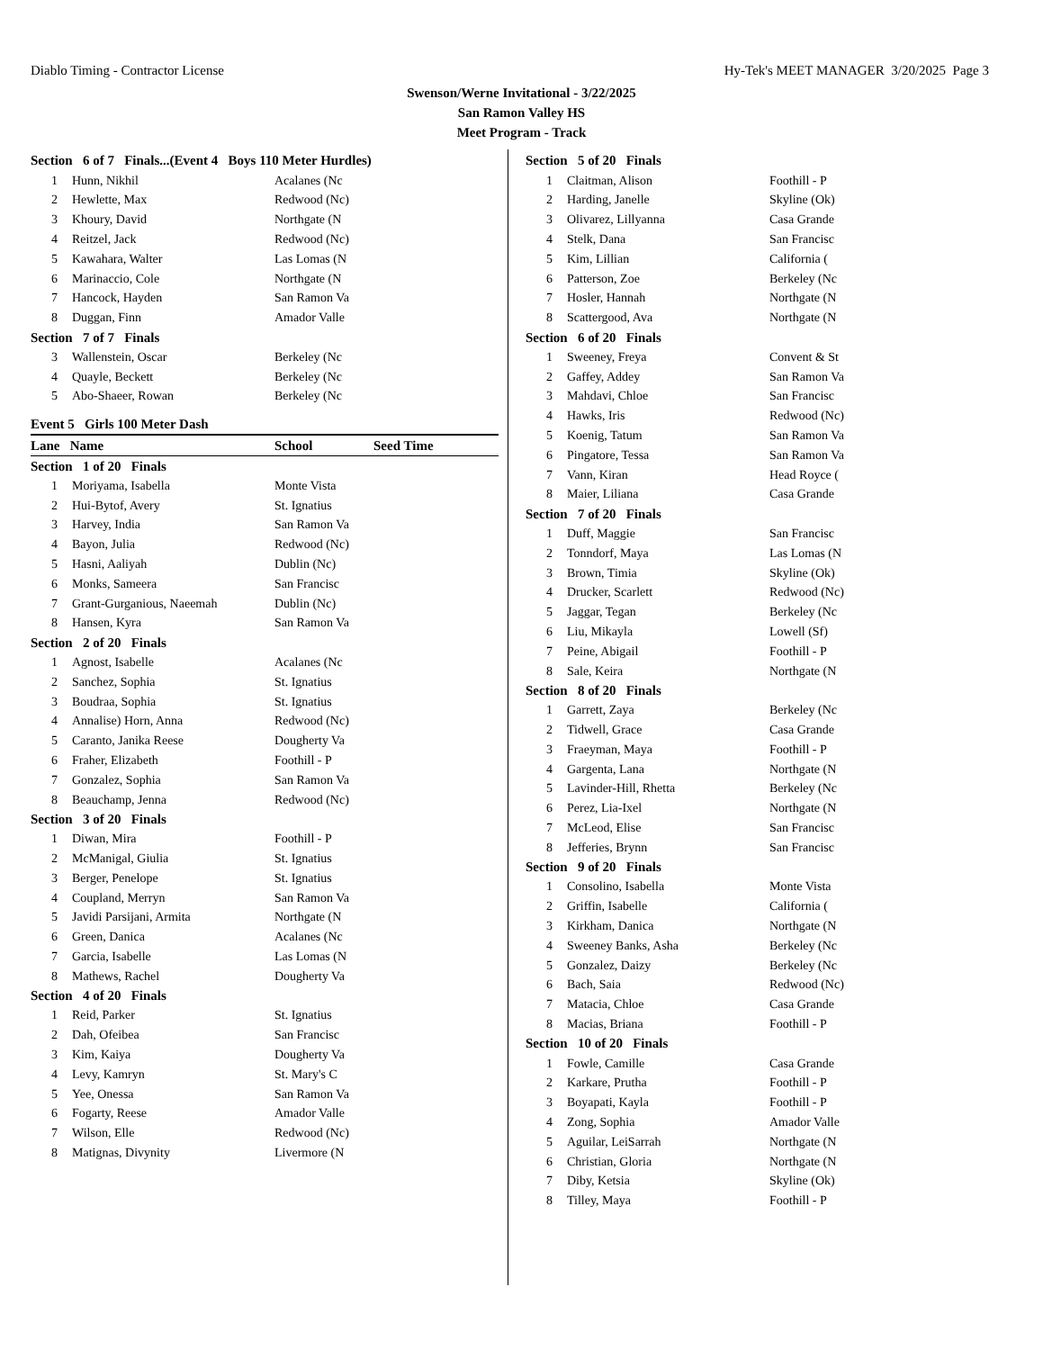Diablo Timing - Contractor License Hy-Tek's MEET MANAGER 3/20/2025 Page 3
Swenson/Werne Invitational - 3/22/2025
San Ramon Valley HS
Meet Program - Track
| Section 6 of 7 Finals...(Event 4 Boys 110 Meter Hurdles) | | |
| 1 | Hunn, Nikhil | Acalanes (Nc |
| 2 | Hewlette, Max | Redwood (Nc) |
| 3 | Khoury, David | Northgate (N |
| 4 | Reitzel, Jack | Redwood (Nc) |
| 5 | Kawahara, Walter | Las Lomas (N |
| 6 | Marinaccio, Cole | Northgate (N |
| 7 | Hancock, Hayden | San Ramon Va |
| 8 | Duggan, Finn | Amador Valle |
| Section 7 of 7 Finals | | |
| 3 | Wallenstein, Oscar | Berkeley (Nc |
| 4 | Quayle, Beckett | Berkeley (Nc |
| 5 | Abo-Shaeer, Rowan | Berkeley (Nc |
Event 5 Girls 100 Meter Dash
| Lane Name | | School | Seed Time |
| --- | --- | --- | --- |
| Section 1 of 20 Finals | | | |
| 1 | Moriyama, Isabella | Monte Vista | |
| 2 | Hui-Bytof, Avery | St. Ignatius | |
| 3 | Harvey, India | San Ramon Va | |
| 4 | Bayon, Julia | Redwood (Nc) | |
| 5 | Hasni, Aaliyah | Dublin (Nc) | |
| 6 | Monks, Sameera | San Francisc | |
| 7 | Grant-Gurganious, Naeemah | Dublin (Nc) | |
| 8 | Hansen, Kyra | San Ramon Va | |
| Section 2 of 20 Finals | | | |
| 1 | Agnost, Isabelle | Acalanes (Nc | |
| 2 | Sanchez, Sophia | St. Ignatius | |
| 3 | Boudraa, Sophia | St. Ignatius | |
| 4 | Annalise) Horn, Anna | Redwood (Nc) | |
| 5 | Caranto, Janika Reese | Dougherty Va | |
| 6 | Fraher, Elizabeth | Foothill - P | |
| 7 | Gonzalez, Sophia | San Ramon Va | |
| 8 | Beauchamp, Jenna | Redwood (Nc) | |
| Section 3 of 20 Finals | | | |
| 1 | Diwan, Mira | Foothill - P | |
| 2 | McManigal, Giulia | St. Ignatius | |
| 3 | Berger, Penelope | St. Ignatius | |
| 4 | Coupland, Merryn | San Ramon Va | |
| 5 | Javidi Parsijani, Armita | Northgate (N | |
| 6 | Green, Danica | Acalanes (Nc | |
| 7 | Garcia, Isabelle | Las Lomas (N | |
| 8 | Mathews, Rachel | Dougherty Va | |
| Section 4 of 20 Finals | | | |
| 1 | Reid, Parker | St. Ignatius | |
| 2 | Dah, Ofeibea | San Francisc | |
| 3 | Kim, Kaiya | Dougherty Va | |
| 4 | Levy, Kamryn | St. Mary's C | |
| 5 | Yee, Onessa | San Ramon Va | |
| 6 | Fogarty, Reese | Amador Valle | |
| 7 | Wilson, Elle | Redwood (Nc) | |
| 8 | Matignas, Divynity | Livermore (N | |
| Section 5 of 20 Finals | | |
| 1 | Claitman, Alison | Foothill - P |
| 2 | Harding, Janelle | Skyline (Ok) |
| 3 | Olivarez, Lillyanna | Casa Grande |
| 4 | Stelk, Dana | San Francisc |
| 5 | Kim, Lillian | California ( |
| 6 | Patterson, Zoe | Berkeley (Nc |
| 7 | Hosler, Hannah | Northgate (N |
| 8 | Scattergood, Ava | Northgate (N |
| Section 6 of 20 Finals | | |
| 1 | Sweeney, Freya | Convent & St |
| 2 | Gaffey, Addey | San Ramon Va |
| 3 | Mahdavi, Chloe | San Francisc |
| 4 | Hawks, Iris | Redwood (Nc) |
| 5 | Koenig, Tatum | San Ramon Va |
| 6 | Pingatore, Tessa | San Ramon Va |
| 7 | Vann, Kiran | Head Royce ( |
| 8 | Maier, Liliana | Casa Grande |
| Section 7 of 20 Finals | | |
| 1 | Duff, Maggie | San Francisc |
| 2 | Tonndorf, Maya | Las Lomas (N |
| 3 | Brown, Timia | Skyline (Ok) |
| 4 | Drucker, Scarlett | Redwood (Nc) |
| 5 | Jaggar, Tegan | Berkeley (Nc |
| 6 | Liu, Mikayla | Lowell (Sf) |
| 7 | Peine, Abigail | Foothill - P |
| 8 | Sale, Keira | Northgate (N |
| Section 8 of 20 Finals | | |
| 1 | Garrett, Zaya | Berkeley (Nc |
| 2 | Tidwell, Grace | Casa Grande |
| 3 | Fraeyman, Maya | Foothill - P |
| 4 | Gargenta, Lana | Northgate (N |
| 5 | Lavinder-Hill, Rhetta | Berkeley (Nc |
| 6 | Perez, Lia-Ixel | Northgate (N |
| 7 | McLeod, Elise | San Francisc |
| 8 | Jefferies, Brynn | San Francisc |
| Section 9 of 20 Finals | | |
| 1 | Consolino, Isabella | Monte Vista |
| 2 | Griffin, Isabelle | California ( |
| 3 | Kirkham, Danica | Northgate (N |
| 4 | Sweeney Banks, Asha | Berkeley (Nc |
| 5 | Gonzalez, Daizy | Berkeley (Nc |
| 6 | Bach, Saia | Redwood (Nc) |
| 7 | Matacia, Chloe | Casa Grande |
| 8 | Macias, Briana | Foothill - P |
| Section 10 of 20 Finals | | |
| 1 | Fowle, Camille | Casa Grande |
| 2 | Karkare, Prutha | Foothill - P |
| 3 | Boyapati, Kayla | Foothill - P |
| 4 | Zong, Sophia | Amador Valle |
| 5 | Aguilar, LeiSarrah | Northgate (N |
| 6 | Christian, Gloria | Northgate (N |
| 7 | Diby, Ketsia | Skyline (Ok) |
| 8 | Tilley, Maya | Foothill - P |